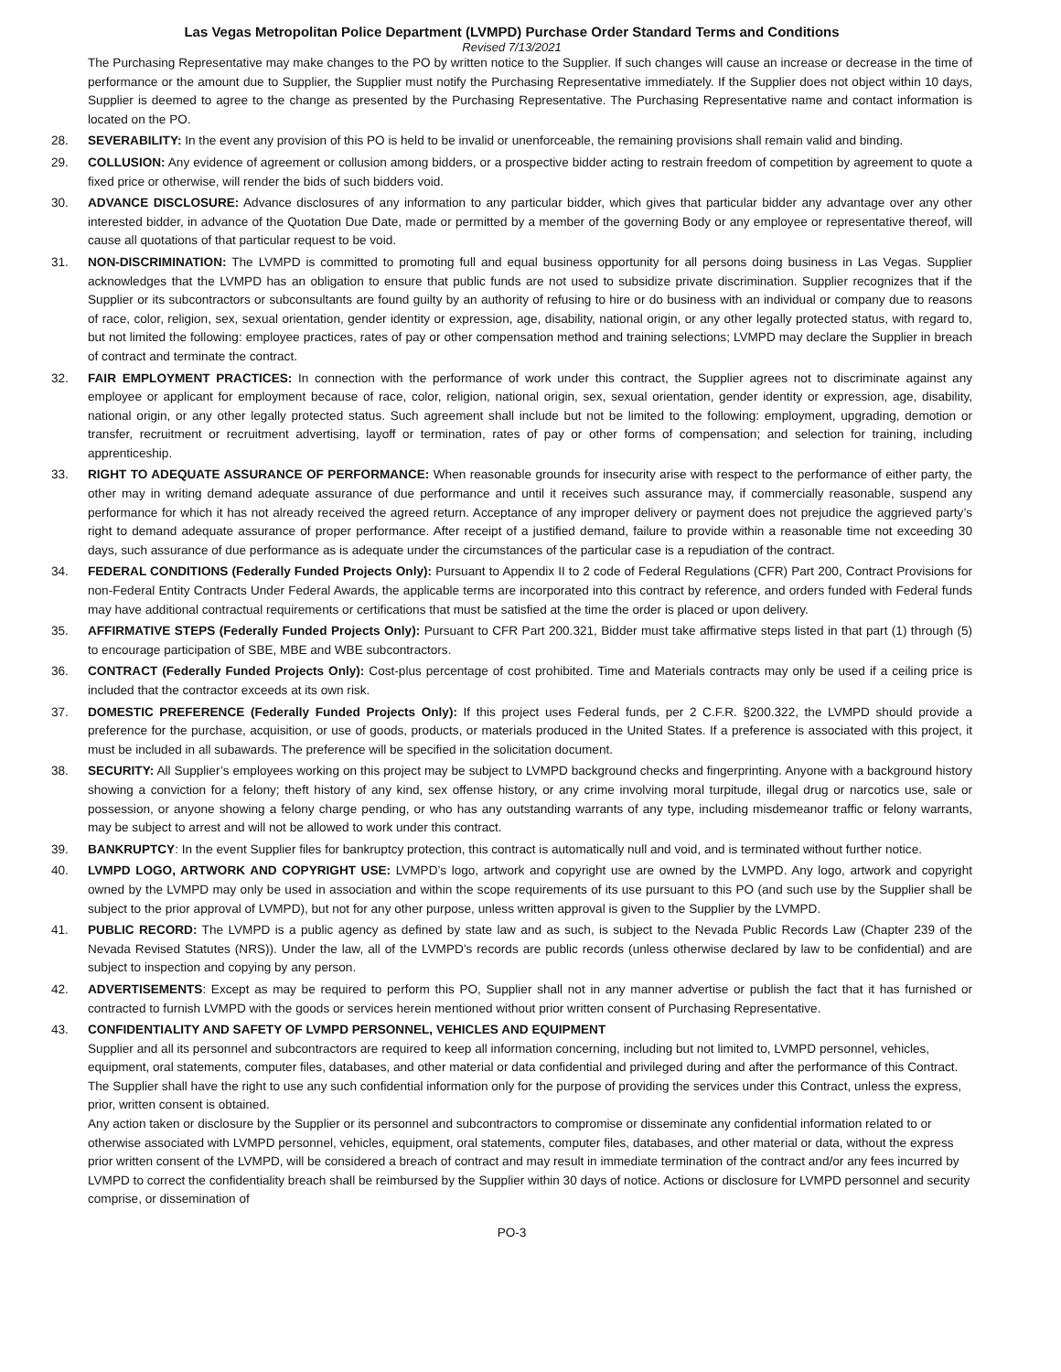Las Vegas Metropolitan Police Department (LVMPD) Purchase Order Standard Terms and Conditions
Revised 7/13/2021
The Purchasing Representative may make changes to the PO by written notice to the Supplier. If such changes will cause an increase or decrease in the time of performance or the amount due to Supplier, the Supplier must notify the Purchasing Representative immediately. If the Supplier does not object within 10 days, Supplier is deemed to agree to the change as presented by the Purchasing Representative. The Purchasing Representative name and contact information is located on the PO.
28. SEVERABILITY: In the event any provision of this PO is held to be invalid or unenforceable, the remaining provisions shall remain valid and binding.
29. COLLUSION: Any evidence of agreement or collusion among bidders, or a prospective bidder acting to restrain freedom of competition by agreement to quote a fixed price or otherwise, will render the bids of such bidders void.
30. ADVANCE DISCLOSURE: Advance disclosures of any information to any particular bidder, which gives that particular bidder any advantage over any other interested bidder, in advance of the Quotation Due Date, made or permitted by a member of the governing Body or any employee or representative thereof, will cause all quotations of that particular request to be void.
31. NON-DISCRIMINATION: The LVMPD is committed to promoting full and equal business opportunity for all persons doing business in Las Vegas. Supplier acknowledges that the LVMPD has an obligation to ensure that public funds are not used to subsidize private discrimination. Supplier recognizes that if the Supplier or its subcontractors or subconsultants are found guilty by an authority of refusing to hire or do business with an individual or company due to reasons of race, color, religion, sex, sexual orientation, gender identity or expression, age, disability, national origin, or any other legally protected status, with regard to, but not limited the following: employee practices, rates of pay or other compensation method and training selections; LVMPD may declare the Supplier in breach of contract and terminate the contract.
32. FAIR EMPLOYMENT PRACTICES: In connection with the performance of work under this contract, the Supplier agrees not to discriminate against any employee or applicant for employment because of race, color, religion, national origin, sex, sexual orientation, gender identity or expression, age, disability, national origin, or any other legally protected status. Such agreement shall include but not be limited to the following: employment, upgrading, demotion or transfer, recruitment or recruitment advertising, layoff or termination, rates of pay or other forms of compensation; and selection for training, including apprenticeship.
33. RIGHT TO ADEQUATE ASSURANCE OF PERFORMANCE: When reasonable grounds for insecurity arise with respect to the performance of either party, the other may in writing demand adequate assurance of due performance and until it receives such assurance may, if commercially reasonable, suspend any performance for which it has not already received the agreed return. Acceptance of any improper delivery or payment does not prejudice the aggrieved party’s right to demand adequate assurance of proper performance. After receipt of a justified demand, failure to provide within a reasonable time not exceeding 30 days, such assurance of due performance as is adequate under the circumstances of the particular case is a repudiation of the contract.
34. FEDERAL CONDITIONS (Federally Funded Projects Only): Pursuant to Appendix II to 2 code of Federal Regulations (CFR) Part 200, Contract Provisions for non-Federal Entity Contracts Under Federal Awards, the applicable terms are incorporated into this contract by reference, and orders funded with Federal funds may have additional contractual requirements or certifications that must be satisfied at the time the order is placed or upon delivery.
35. AFFIRMATIVE STEPS (Federally Funded Projects Only): Pursuant to CFR Part 200.321, Bidder must take affirmative steps listed in that part (1) through (5) to encourage participation of SBE, MBE and WBE subcontractors.
36. CONTRACT (Federally Funded Projects Only): Cost-plus percentage of cost prohibited. Time and Materials contracts may only be used if a ceiling price is included that the contractor exceeds at its own risk.
37. DOMESTIC PREFERENCE (Federally Funded Projects Only): If this project uses Federal funds, per 2 C.F.R. §200.322, the LVMPD should provide a preference for the purchase, acquisition, or use of goods, products, or materials produced in the United States. If a preference is associated with this project, it must be included in all subawards. The preference will be specified in the solicitation document.
38. SECURITY: All Supplier’s employees working on this project may be subject to LVMPD background checks and fingerprinting. Anyone with a background history showing a conviction for a felony; theft history of any kind, sex offense history, or any crime involving moral turpitude, illegal drug or narcotics use, sale or possession, or anyone showing a felony charge pending, or who has any outstanding warrants of any type, including misdemeanor traffic or felony warrants, may be subject to arrest and will not be allowed to work under this contract.
39. BANKRUPTCY: In the event Supplier files for bankruptcy protection, this contract is automatically null and void, and is terminated without further notice.
40. LVMPD LOGO, ARTWORK AND COPYRIGHT USE: LVMPD’s logo, artwork and copyright use are owned by the LVMPD. Any logo, artwork and copyright owned by the LVMPD may only be used in association and within the scope requirements of its use pursuant to this PO (and such use by the Supplier shall be subject to the prior approval of LVMPD), but not for any other purpose, unless written approval is given to the Supplier by the LVMPD.
41. PUBLIC RECORD: The LVMPD is a public agency as defined by state law and as such, is subject to the Nevada Public Records Law (Chapter 239 of the Nevada Revised Statutes (NRS)). Under the law, all of the LVMPD’s records are public records (unless otherwise declared by law to be confidential) and are subject to inspection and copying by any person.
42. ADVERTISEMENTS: Except as may be required to perform this PO, Supplier shall not in any manner advertise or publish the fact that it has furnished or contracted to furnish LVMPD with the goods or services herein mentioned without prior written consent of Purchasing Representative.
43. CONFIDENTIALITY AND SAFETY OF LVMPD PERSONNEL, VEHICLES AND EQUIPMENT
Supplier and all its personnel and subcontractors are required to keep all information concerning, including but not limited to, LVMPD personnel, vehicles, equipment, oral statements, computer files, databases, and other material or data confidential and privileged during and after the performance of this Contract. The Supplier shall have the right to use any such confidential information only for the purpose of providing the services under this Contract, unless the express, prior, written consent is obtained.
Any action taken or disclosure by the Supplier or its personnel and subcontractors to compromise or disseminate any confidential information related to or otherwise associated with LVMPD personnel, vehicles, equipment, oral statements, computer files, databases, and other material or data, without the express prior written consent of the LVMPD, will be considered a breach of contract and may result in immediate termination of the contract and/or any fees incurred by LVMPD to correct the confidentiality breach shall be reimbursed by the Supplier within 30 days of notice. Actions or disclosure for LVMPD personnel and security comprise, or dissemination of
PO-3